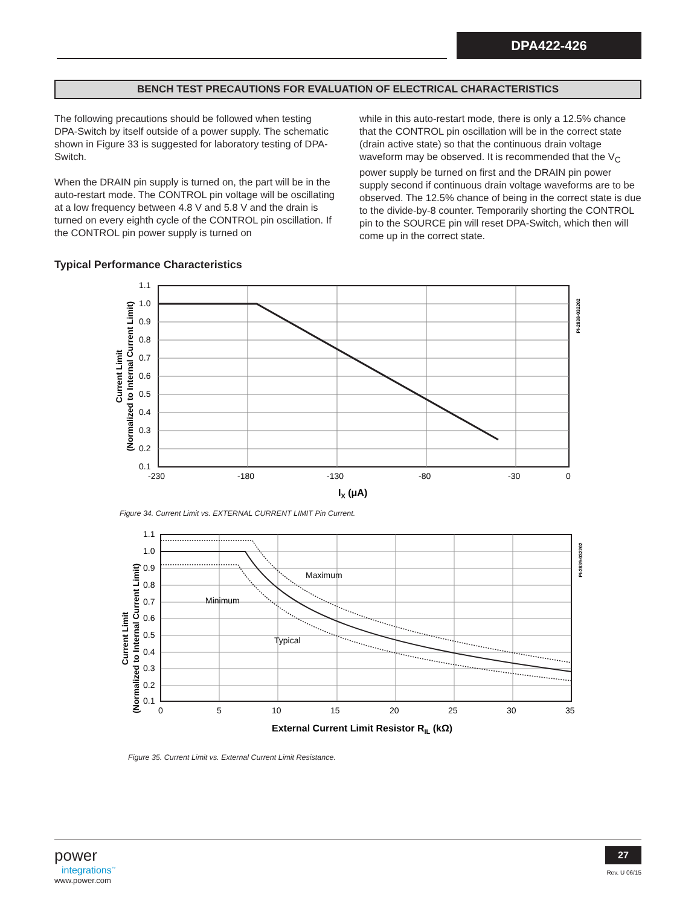DPA422-426
BENCH TEST PRECAUTIONS FOR EVALUATION OF ELECTRICAL CHARACTERISTICS
The following precautions should be followed when testing DPA-Switch by itself outside of a power supply. The schematic shown in Figure 33 is suggested for laboratory testing of DPA-Switch.
When the DRAIN pin supply is turned on, the part will be in the auto-restart mode. The CONTROL pin voltage will be oscillating at a low frequency between 4.8 V and 5.8 V and the drain is turned on every eighth cycle of the CONTROL pin oscillation. If the CONTROL pin power supply is turned on
while in this auto-restart mode, there is only a 12.5% chance that the CONTROL pin oscillation will be in the correct state (drain active state) so that the continuous drain voltage waveform may be observed. It is recommended that the V<sub>C</sub> power supply be turned on first and the DRAIN pin power supply second if continuous drain voltage waveforms are to be observed. The 12.5% chance of being in the correct state is due to the divide-by-8 counter. Temporarily shorting the CONTROL pin to the SOURCE pin will reset DPA-Switch, which then will come up in the correct state.
Typical Performance Characteristics
Current Limit
(Normalized to Internal Current Limit)
1.1
1.0
0.9
0.8
0.7
0.6
0.5
0.4
0.3
0.2
0.1
-230
-180
-130
-80
-30
0
IX (μA)
PI-2838-032202
Figure 34. Current Limit vs. EXTERNAL CURRENT LIMIT Pin Current.
Current Limit
(Normalized to Internal Current Limit)
1.1
1.0
0.9
0.8
0.7
0.6
0.5
0.4
0.3
0.2
0.1
0
5
10
15
20
25
30
35
Maximum
Minimum
Typical
External Current Limit Resistor RIL (kΩ)
PI-2839-032202
Figure 35. Current Limit vs. External Current Limit Resistance.
power
integrations<sup>™</sup>
www.power.com
27
Rev. U 06/15